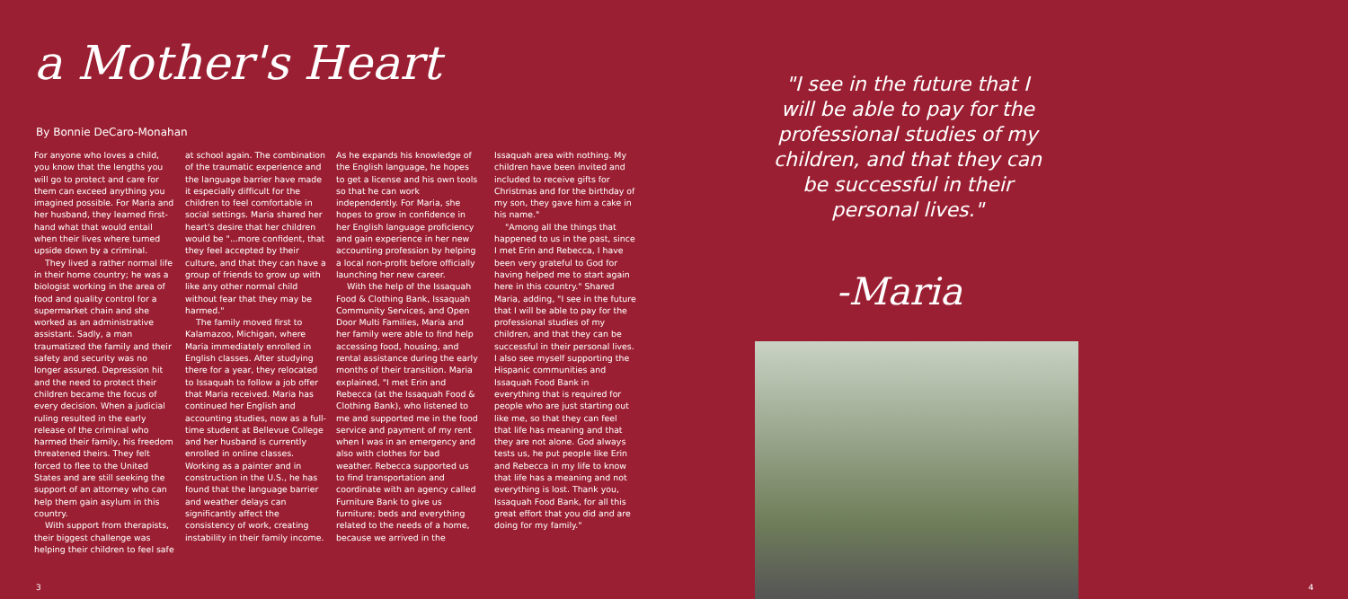a Mother's Heart
By Bonnie DeCaro-Monahan
For anyone who loves a child, you know that the lengths you will go to protect and care for them can exceed anything you imagined possible. For Maria and her husband, they learned first-hand what that would entail when their lives where turned upside down by a criminal.
They lived a rather normal life in their home country; he was a biologist working in the area of food and quality control for a supermarket chain and she worked as an administrative assistant. Sadly, a man traumatized the family and their safety and security was no longer assured. Depression hit and the need to protect their children became the focus of every decision. When a judicial ruling resulted in the early release of the criminal who harmed their family, his freedom threatened theirs. They felt forced to flee to the United States and are still seeking the support of an attorney who can help them gain asylum in this country.
With support from therapists, their biggest challenge was helping their children to feel safe
at school again. The combination of the traumatic experience and the language barrier have made it especially difficult for the children to feel comfortable in social settings. Maria shared her heart's desire that her children would be "...more confident, that they feel accepted by their culture, and that they can have a group of friends to grow up with like any other normal child without fear that they may be harmed."
The family moved first to Kalamazoo, Michigan, where Maria immediately enrolled in English classes. After studying there for a year, they relocated to Issaquah to follow a job offer that Maria received. Maria has continued her English and accounting studies, now as a full-time student at Bellevue College and her husband is currently enrolled in online classes. Working as a painter and in construction in the U.S., he has found that the language barrier and weather delays can significantly affect the consistency of work, creating instability in their family income.
As he expands his knowledge of the English language, he hopes to get a license and his own tools so that he can work independently. For Maria, she hopes to grow in confidence in her English language proficiency and gain experience in her new accounting profession by helping a local non-profit before officially launching her new career.
With the help of the Issaquah Food & Clothing Bank, Issaquah Community Services, and Open Door Multi Families, Maria and her family were able to find help accessing food, housing, and rental assistance during the early months of their transition. Maria explained, "I met Erin and Rebecca (at the Issaquah Food & Clothing Bank), who listened to me and supported me in the food service and payment of my rent when I was in an emergency and also with clothes for bad weather. Rebecca supported us to find transportation and coordinate with an agency called Furniture Bank to give us furniture; beds and everything related to the needs of a home, because we arrived in the
Issaquah area with nothing. My children have been invited and included to receive gifts for Christmas and for the birthday of my son, they gave him a cake in his name."
"Among all the things that happened to us in the past, since I met Erin and Rebecca, I have been very grateful to God for having helped me to start again here in this country." Shared Maria, adding, "I see in the future that I will be able to pay for the professional studies of my children, and that they can be successful in their personal lives. I also see myself supporting the Hispanic communities and Issaquah Food Bank in everything that is required for people who are just starting out like me, so that they can feel that life has meaning and that they are not alone. God always tests us, he put people like Erin and Rebecca in my life to know that life has a meaning and not everything is lost. Thank you, Issaquah Food Bank, for all this great effort that you did and are doing for my family."
3
"I see in the future that I will be able to pay for the professional studies of my children, and that they can be successful in their personal lives."
-Maria
4